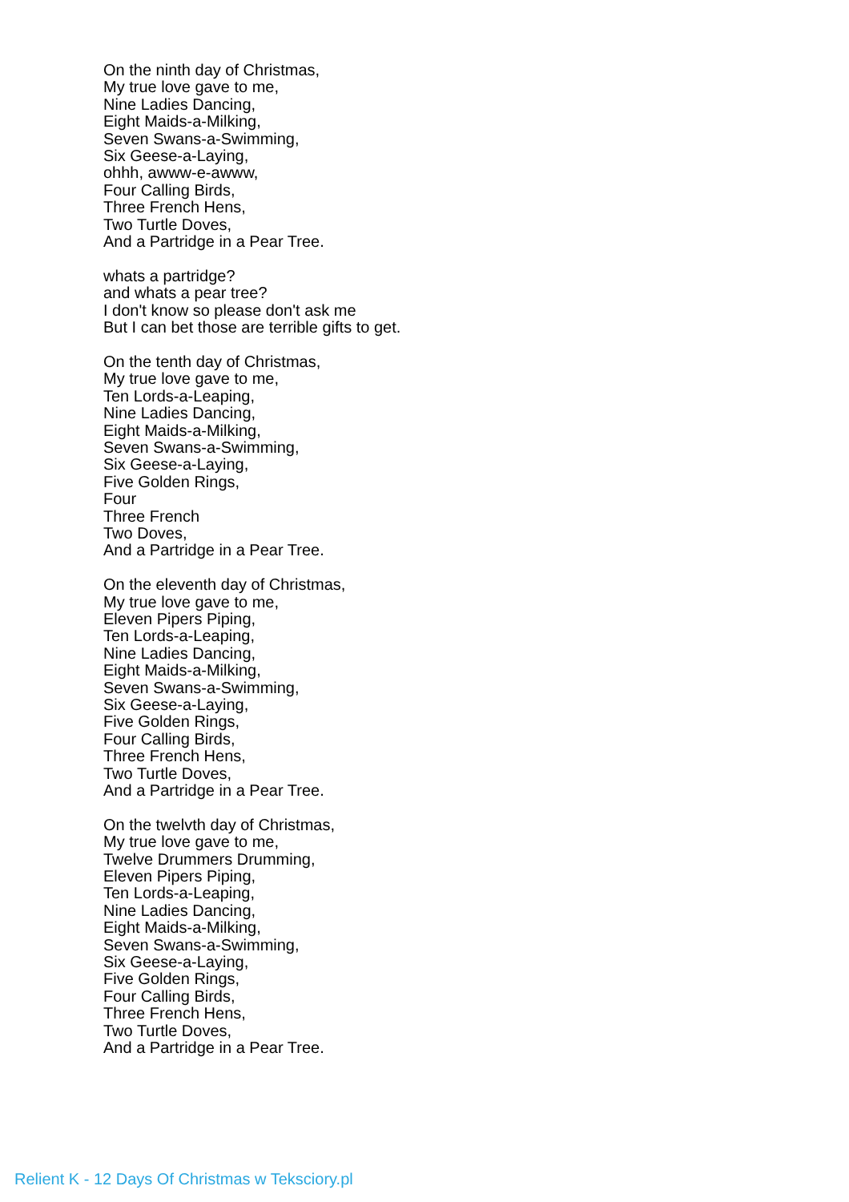On the ninth day of Christmas,
My true love gave to me,
Nine Ladies Dancing,
Eight Maids-a-Milking,
Seven Swans-a-Swimming,
Six Geese-a-Laying,
ohhh, awww-e-awww,
Four Calling Birds,
Three French Hens,
Two Turtle Doves,
And a Partridge in a Pear Tree.
whats a partridge?
and whats a pear tree?
I don't know so please don't ask me
But I can bet those are terrible gifts to get.
On the tenth day of Christmas,
My true love gave to me,
Ten Lords-a-Leaping,
Nine Ladies Dancing,
Eight Maids-a-Milking,
Seven Swans-a-Swimming,
Six Geese-a-Laying,
Five Golden Rings,
Four
Three French
Two Doves,
And a Partridge in a Pear Tree.
On the eleventh day of Christmas,
My true love gave to me,
Eleven Pipers Piping,
Ten Lords-a-Leaping,
Nine Ladies Dancing,
Eight Maids-a-Milking,
Seven Swans-a-Swimming,
Six Geese-a-Laying,
Five Golden Rings,
Four Calling Birds,
Three French Hens,
Two Turtle Doves,
And a Partridge in a Pear Tree.
On the twelvth day of Christmas,
My true love gave to me,
Twelve Drummers Drumming,
Eleven Pipers Piping,
Ten Lords-a-Leaping,
Nine Ladies Dancing,
Eight Maids-a-Milking,
Seven Swans-a-Swimming,
Six Geese-a-Laying,
Five Golden Rings,
Four Calling Birds,
Three French Hens,
Two Turtle Doves,
And a Partridge in a Pear Tree.
Relient K - 12 Days Of Christmas w Teksciory.pl